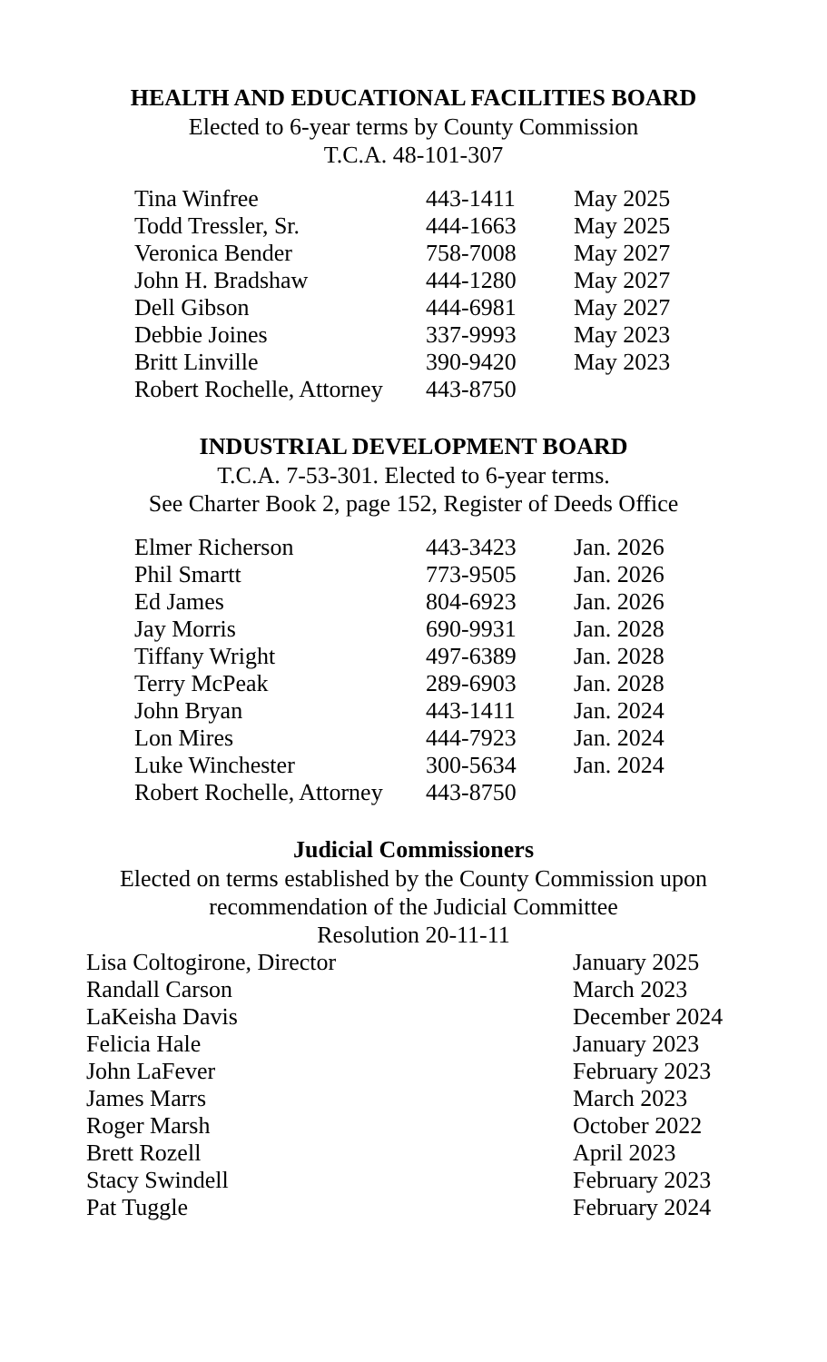HEALTH AND EDUCATIONAL FACILITIES BOARD
Elected to 6-year terms by County Commission
T.C.A. 48-101-307
| Tina Winfree | 443-1411 | May 2025 |
| Todd Tressler, Sr. | 444-1663 | May 2025 |
| Veronica Bender | 758-7008 | May 2027 |
| John H. Bradshaw | 444-1280 | May 2027 |
| Dell Gibson | 444-6981 | May 2027 |
| Debbie Joines | 337-9993 | May 2023 |
| Britt Linville | 390-9420 | May 2023 |
| Robert Rochelle, Attorney | 443-8750 | |
INDUSTRIAL DEVELOPMENT BOARD
T.C.A. 7-53-301. Elected to 6-year terms.
See Charter Book 2, page 152, Register of Deeds Office
| Elmer Richerson | 443-3423 | Jan. 2026 |
| Phil Smartt | 773-9505 | Jan. 2026 |
| Ed James | 804-6923 | Jan. 2026 |
| Jay Morris | 690-9931 | Jan. 2028 |
| Tiffany Wright | 497-6389 | Jan. 2028 |
| Terry McPeak | 289-6903 | Jan. 2028 |
| John Bryan | 443-1411 | Jan. 2024 |
| Lon Mires | 444-7923 | Jan. 2024 |
| Luke Winchester | 300-5634 | Jan. 2024 |
| Robert Rochelle, Attorney | 443-8750 | |
Judicial Commissioners
Elected on terms established by the County Commission upon
recommendation of the Judicial Committee
Resolution 20-11-11
| Lisa Coltogirone, Director | January 2025 |
| Randall Carson | March 2023 |
| LaKeisha Davis | December 2024 |
| Felicia Hale | January 2023 |
| John LaFever | February 2023 |
| James Marrs | March 2023 |
| Roger Marsh | October 2022 |
| Brett Rozell | April 2023 |
| Stacy Swindell | February 2023 |
| Pat Tuggle | February 2024 |